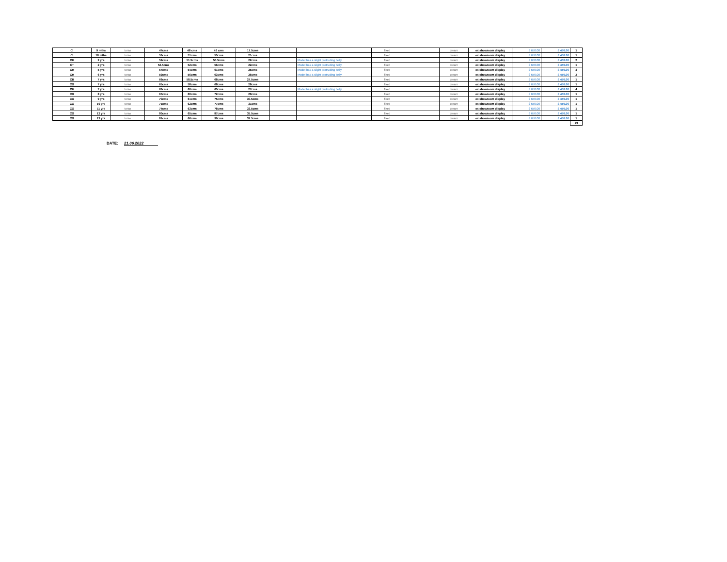| CI | 9 mths | torso | 47cms | 48 cms | 49 cms | 17.5cms | | | fixed | | cream | ex showroom display | £ 650.00 | £ 450.00 | 1 |
| CI | 18 mths | torso | 53cms | 51cms | 55cms | 21cms | | | fixed | | cream | ex showroom display | £ 650.00 | £ 450.00 | 1 |
| CH | 2 yrs | torso | 52cms | 51.5cms | 55.5cms | 22cms | | Model has a slight protruding belly | fixed | | cream | ex showroom display | £ 650.00 | £ 450.00 | 2 |
| CT | 2 yrs | torso | 52.5cms | 52cms | 56cms | 22cms | | Model has a slight protruding belly | fixed | | cream | ex showroom display | £ 650.00 | £ 450.00 | 1 |
| CH | 5 yrs | torso | 57cms | 54cms | 61cms | 25cms | | Model has a slight protruding belly | fixed | | cream | ex showroom display | £ 650.00 | £ 450.00 | 3 |
| CH | 6 yrs | torso | 59cms | 56cms | 63cms | 26cms | | Model has a slight protruding belly | fixed | | cream | ex showroom display | £ 650.00 | £ 450.00 | 2 |
| CB | 7 yrs | torso | 66cms | 58.5cms | 68cms | 27.5cms | | | fixed | | cream | ex showroom display | £ 650.00 | £ 450.00 | 1 |
| CG | 7 yrs | torso | 65cms | 58cms | 68cms | 28cms | | | fixed | | cream | ex showroom display | £ 650.00 | £ 450.00 | 1 |
| CH | 7 yrs | torso | 63cms | 60cms | 65cms | 27cms | | Model has a slight protruding belly | fixed | | cream | ex showroom display | £ 650.00 | £ 450.00 | 4 |
| CG | 8 yrs | torso | 67cms | 60cms | 72cms | 29cms | | | fixed | | cream | ex showroom display | £ 650.00 | £ 450.00 | 1 |
| CG | 9 yrs | torso | 70cms | 61cms | 75cms | 30.5cms | | | fixed | | cream | ex showroom display | £ 650.00 | £ 450.00 | 1 |
| CG | 10 yrs | torso | 71cms | 62cms | 77cms | 31cms | | | fixed | | cream | ex showroom display | £ 650.00 | £ 450.00 | 1 |
| CG | 11 yrs | torso | 74cms | 63cms | 78cms | 33.5cms | | | fixed | | cream | ex showroom display | £ 650.00 | £ 450.00 | 1 |
| CG | 12 yrs | torso | 80cms | 65cms | 87cms | 35.5cms | | | fixed | | cream | ex showroom display | £ 650.00 | £ 450.00 | 1 |
| CG | 13 yrs | torso | 81cms | 66cms | 90cms | 37.5cms | | | fixed | | cream | ex showroom display | £ 650.00 | £ 450.00 | 1 |
| | | | | | | | | | | | | | | | 23 |
DATE: 21.06.2022